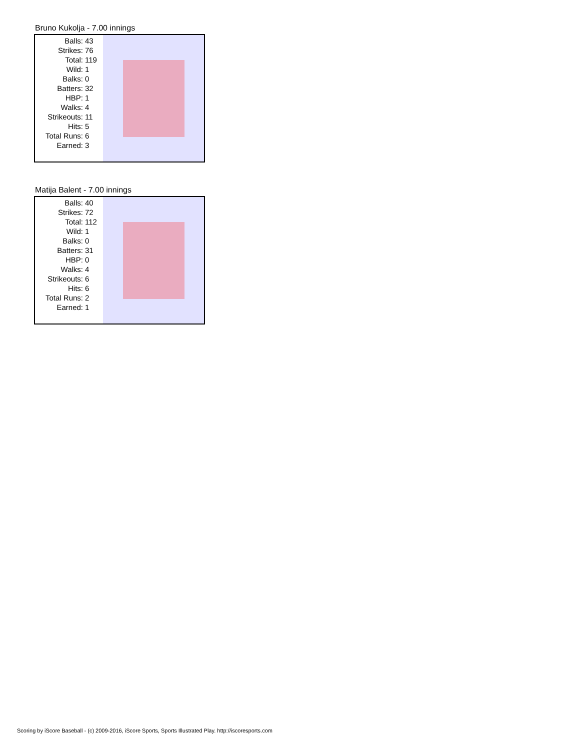Bruno Kukolja - 7.00 innings
| Balls: | 43 |
| Strikes: | 76 |
| Total: | 119 |
| Wild: | 1 |
| Balks: | 0 |
| Batters: | 32 |
| HBP: | 1 |
| Walks: | 4 |
| Strikeouts: | 11 |
| Hits: | 5 |
| Total Runs: | 6 |
| Earned: | 3 |
Matija Balent - 7.00 innings
| Balls: | 40 |
| Strikes: | 72 |
| Total: | 112 |
| Wild: | 1 |
| Balks: | 0 |
| Batters: | 31 |
| HBP: | 0 |
| Walks: | 4 |
| Strikeouts: | 6 |
| Hits: | 6 |
| Total Runs: | 2 |
| Earned: | 1 |
Scoring by iScore Baseball - (c) 2009-2016, iScore Sports, Sports Illustrated Play. http://iscoresports.com